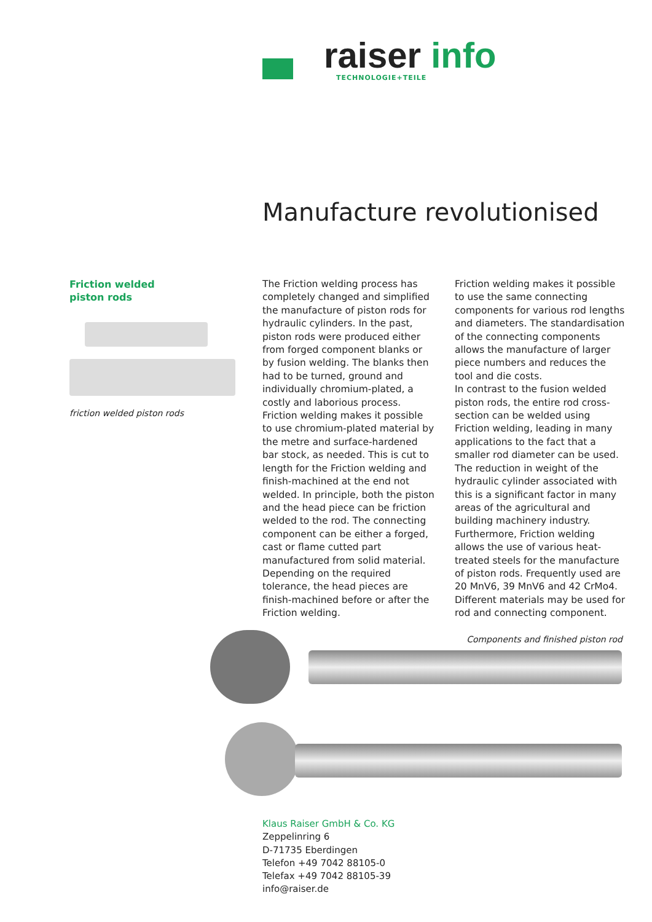raiser info
TECHNOLOGIE+TEILE
Manufacture revolutionised
Friction welded
piston rods
friction welded piston rods
The Friction welding process has completely changed and simplified the manufacture of piston rods for hydraulic cylinders. In the past, piston rods were produced either from forged component blanks or by fusion welding. The blanks then had to be turned, ground and individually chromium-plated, a costly and laborious process. Friction welding makes it possible to use chromium-plated material by the metre and surface-hardened bar stock, as needed. This is cut to length for the Friction welding and finish-machined at the end not welded. In principle, both the piston and the head piece can be friction welded to the rod. The connecting component can be either a forged, cast or flame cutted part manufactured from solid material. Depending on the required tolerance, the head pieces are finish-machined before or after the Friction welding.
Friction welding makes it possible to use the same connecting components for various rod lengths and diameters. The standardisation of the connecting components allows the manufacture of larger piece numbers and reduces the tool and die costs.
In contrast to the fusion welded piston rods, the entire rod cross-section can be welded using Friction welding, leading in many applications to the fact that a smaller rod diameter can be used. The reduction in weight of the hydraulic cylinder associated with this is a significant factor in many areas of the agricultural and building machinery industry. Furthermore, Friction welding allows the use of various heat-treated steels for the manufacture of piston rods. Frequently used are 20 MnV6, 39 MnV6 and 42 CrMo4. Different materials may be used for rod and connecting component.
Components and finished piston rod
Klaus Raiser GmbH & Co. KG
Zeppelinring 6
D-71735 Eberdingen
Telefon +49 7042 88105-0
Telefax +49 7042 88105-39
info@raiser.de